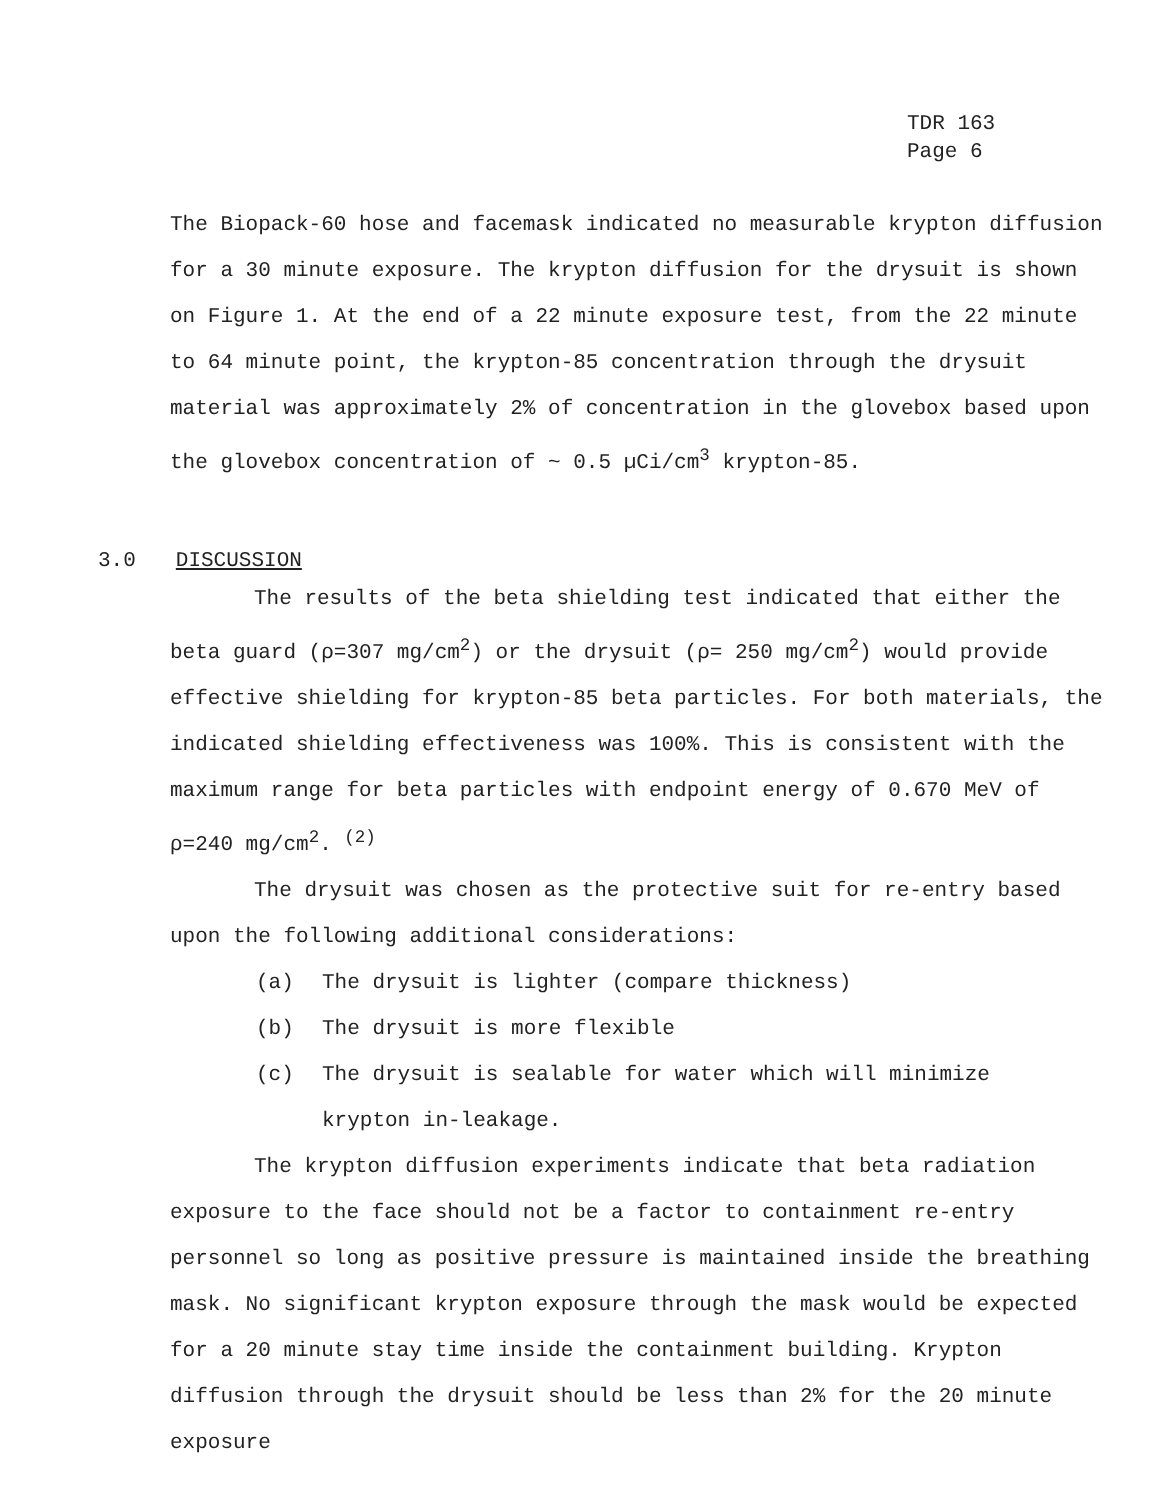TDR 163
Page 6
The Biopack-60 hose and facemask indicated no measurable krypton diffusion for a 30 minute exposure. The krypton diffusion for the drysuit is shown on Figure 1. At the end of a 22 minute exposure test, from the 22 minute to 64 minute point, the krypton-85 concentration through the drysuit material was approximately 2% of concentration in the glovebox based upon the glovebox concentration of ~ 0.5 µCi/cm<sup>3</sup> krypton-85.
3.0 DISCUSSION
The results of the beta shielding test indicated that either the beta guard (ρ=307 mg/cm<sup>2</sup>) or the drysuit (ρ= 250 mg/cm<sup>2</sup>) would provide effective shielding for krypton-85 beta particles. For both materials, the indicated shielding effectiveness was 100%. This is consistent with the maximum range for beta particles with endpoint energy of 0.670 MeV of ρ=240 mg/cm<sup>2</sup>. <sup>(2)</sup>
The drysuit was chosen as the protective suit for re-entry based upon the following additional considerations:
(a) The drysuit is lighter (compare thickness)
(b) The drysuit is more flexible
(c) The drysuit is sealable for water which will minimize
krypton in-leakage.
The krypton diffusion experiments indicate that beta radiation exposure to the face should not be a factor to containment re-entry personnel so long as positive pressure is maintained inside the breathing mask. No significant krypton exposure through the mask would be expected for a 20 minute stay time inside the containment building. Krypton diffusion through the drysuit should be less than 2% for the 20 minute exposure